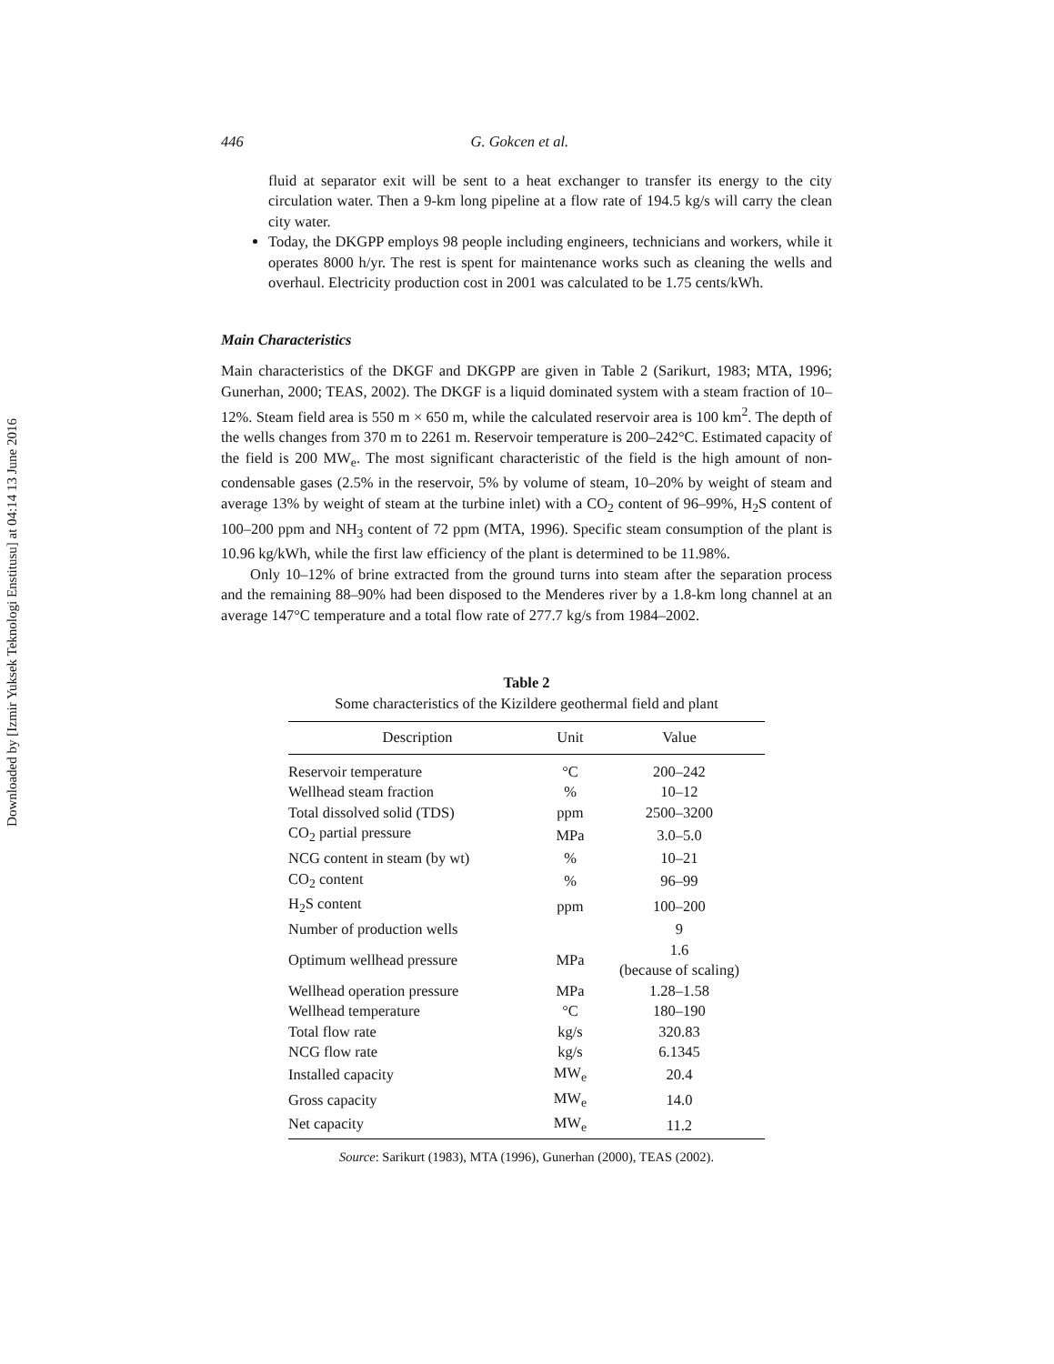Downloaded by [Izmir Yuksek Teknologi Enstitusu] at 04:14 13 June 2016
446 G. Gokcen et al.
fluid at separator exit will be sent to a heat exchanger to transfer its energy to the city circulation water. Then a 9-km long pipeline at a flow rate of 194.5 kg/s will carry the clean city water.
Today, the DKGPP employs 98 people including engineers, technicians and workers, while it operates 8000 h/yr. The rest is spent for maintenance works such as cleaning the wells and overhaul. Electricity production cost in 2001 was calculated to be 1.75 cents/kWh.
Main Characteristics
Main characteristics of the DKGF and DKGPP are given in Table 2 (Sarikurt, 1983; MTA, 1996; Gunerhan, 2000; TEAS, 2002). The DKGF is a liquid dominated system with a steam fraction of 10–12%. Steam field area is 550 m × 650 m, while the calculated reservoir area is 100 km<sup>2</sup>. The depth of the wells changes from 370 m to 2261 m. Reservoir temperature is 200–242°C. Estimated capacity of the field is 200 MW<sub>e</sub>. The most significant characteristic of the field is the high amount of non-condensable gases (2.5% in the reservoir, 5% by volume of steam, 10–20% by weight of steam and average 13% by weight of steam at the turbine inlet) with a CO<sub>2</sub> content of 96–99%, H<sub>2</sub>S content of 100–200 ppm and NH<sub>3</sub> content of 72 ppm (MTA, 1996). Specific steam consumption of the plant is 10.96 kg/kWh, while the first law efficiency of the plant is determined to be 11.98%.
Only 10–12% of brine extracted from the ground turns into steam after the separation process and the remaining 88–90% had been disposed to the Menderes river by a 1.8-km long channel at an average 147°C temperature and a total flow rate of 277.7 kg/s from 1984–2002.
Table 2
Some characteristics of the Kizildere geothermal field and plant
| Description | Unit | Value |
| --- | --- | --- |
| Reservoir temperature | °C | 200–242 |
| Wellhead steam fraction | % | 10–12 |
| Total dissolved solid (TDS) | ppm | 2500–3200 |
| CO<sub>2</sub> partial pressure | MPa | 3.0–5.0 |
| NCG content in steam (by wt) | % | 10–21 |
| CO<sub>2</sub> content | % | 96–99 |
| H<sub>2</sub>S content | ppm | 100–200 |
| Number of production wells | | 9 |
| Optimum wellhead pressure | MPa | 1.6 (because of scaling) |
| Wellhead operation pressure | MPa | 1.28–1.58 |
| Wellhead temperature | °C | 180–190 |
| Total flow rate | kg/s | 320.83 |
| NCG flow rate | kg/s | 6.1345 |
| Installed capacity | MW<sub>e</sub> | 20.4 |
| Gross capacity | MW<sub>e</sub> | 14.0 |
| Net capacity | MW<sub>e</sub> | 11.2 |
Source: Sarikurt (1983), MTA (1996), Gunerhan (2000), TEAS (2002).